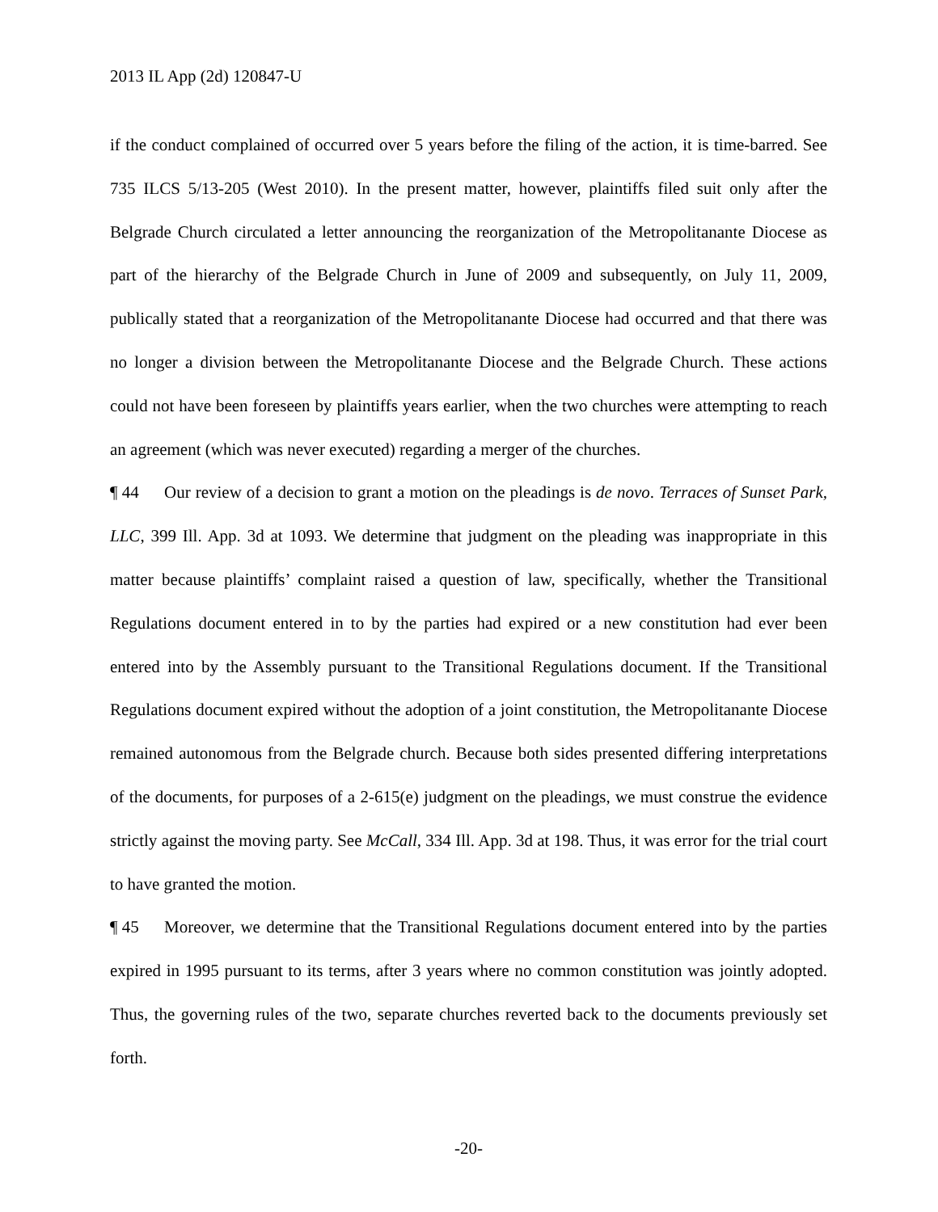2013 IL App (2d) 120847-U
if the conduct complained of occurred over 5 years before the filing of the action, it is time-barred. See 735 ILCS 5/13-205 (West 2010). In the present matter, however, plaintiffs filed suit only after the Belgrade Church circulated a letter announcing the reorganization of the Metropolitanante Diocese as part of the hierarchy of the Belgrade Church in June of 2009 and subsequently, on July 11, 2009, publically stated that a reorganization of the Metropolitanante Diocese had occurred and that there was no longer a division between the Metropolitanante Diocese and the Belgrade Church. These actions could not have been foreseen by plaintiffs years earlier, when the two churches were attempting to reach an agreement (which was never executed) regarding a merger of the churches.
¶ 44 Our review of a decision to grant a motion on the pleadings is de novo. Terraces of Sunset Park, LLC, 399 Ill. App. 3d at 1093. We determine that judgment on the pleading was inappropriate in this matter because plaintiffs’ complaint raised a question of law, specifically, whether the Transitional Regulations document entered in to by the parties had expired or a new constitution had ever been entered into by the Assembly pursuant to the Transitional Regulations document. If the Transitional Regulations document expired without the adoption of a joint constitution, the Metropolitanante Diocese remained autonomous from the Belgrade church. Because both sides presented differing interpretations of the documents, for purposes of a 2-615(e) judgment on the pleadings, we must construe the evidence strictly against the moving party. See McCall, 334 Ill. App. 3d at 198. Thus, it was error for the trial court to have granted the motion.
¶ 45 Moreover, we determine that the Transitional Regulations document entered into by the parties expired in 1995 pursuant to its terms, after 3 years where no common constitution was jointly adopted. Thus, the governing rules of the two, separate churches reverted back to the documents previously set forth.
-20-